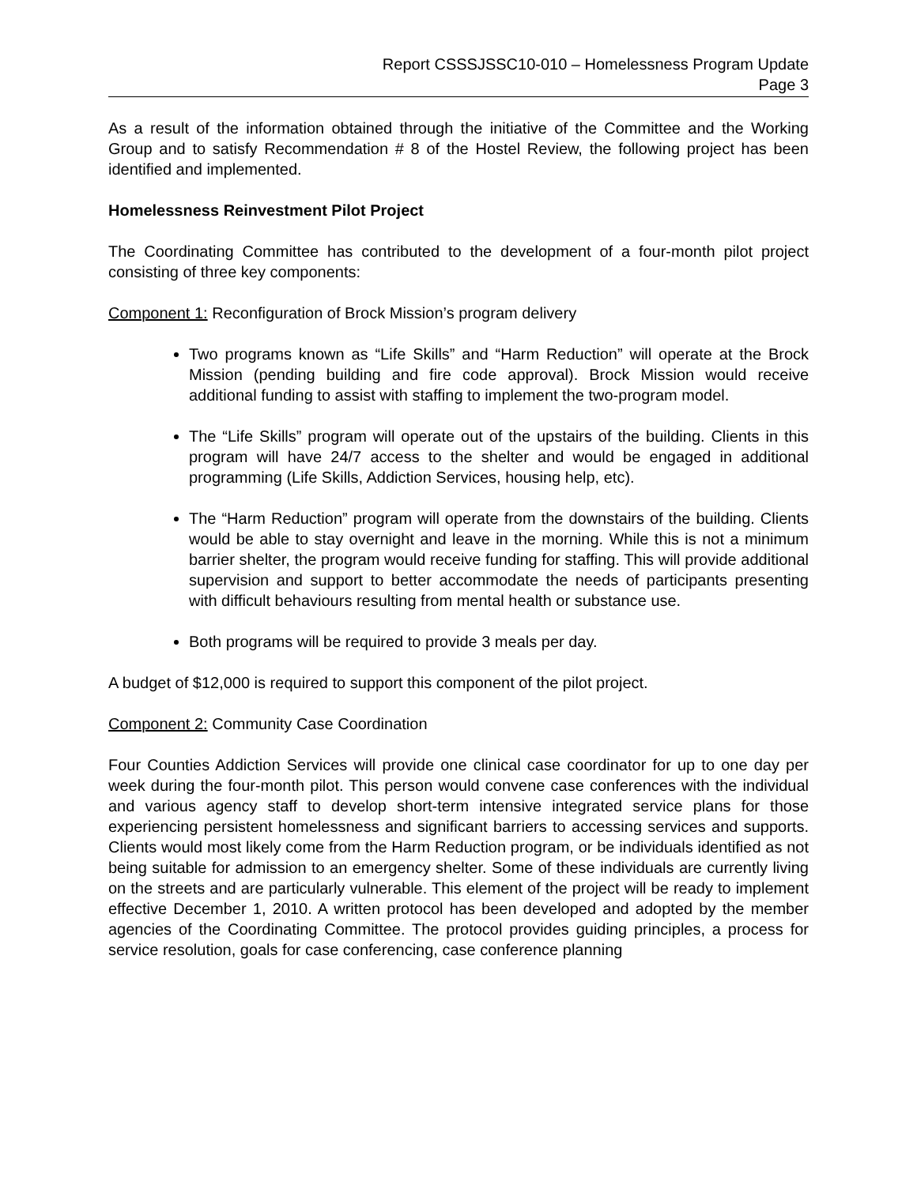Report CSSSJSSC10-010 – Homelessness Program Update
Page 3
As a result of the information obtained through the initiative of the Committee and the Working Group and to satisfy Recommendation # 8 of the Hostel Review, the following project has been identified and implemented.
Homelessness Reinvestment Pilot Project
The Coordinating Committee has contributed to the development of a four-month pilot project consisting of three key components:
Component 1: Reconfiguration of Brock Mission’s program delivery
Two programs known as “Life Skills” and “Harm Reduction” will operate at the Brock Mission (pending building and fire code approval). Brock Mission would receive additional funding to assist with staffing to implement the two-program model.
The “Life Skills” program will operate out of the upstairs of the building. Clients in this program will have 24/7 access to the shelter and would be engaged in additional programming (Life Skills, Addiction Services, housing help, etc).
The “Harm Reduction” program will operate from the downstairs of the building. Clients would be able to stay overnight and leave in the morning. While this is not a minimum barrier shelter, the program would receive funding for staffing. This will provide additional supervision and support to better accommodate the needs of participants presenting with difficult behaviours resulting from mental health or substance use.
Both programs will be required to provide 3 meals per day.
A budget of $12,000 is required to support this component of the pilot project.
Component 2: Community Case Coordination
Four Counties Addiction Services will provide one clinical case coordinator for up to one day per week during the four-month pilot. This person would convene case conferences with the individual and various agency staff to develop short-term intensive integrated service plans for those experiencing persistent homelessness and significant barriers to accessing services and supports. Clients would most likely come from the Harm Reduction program, or be individuals identified as not being suitable for admission to an emergency shelter. Some of these individuals are currently living on the streets and are particularly vulnerable. This element of the project will be ready to implement effective December 1, 2010. A written protocol has been developed and adopted by the member agencies of the Coordinating Committee. The protocol provides guiding principles, a process for service resolution, goals for case conferencing, case conference planning